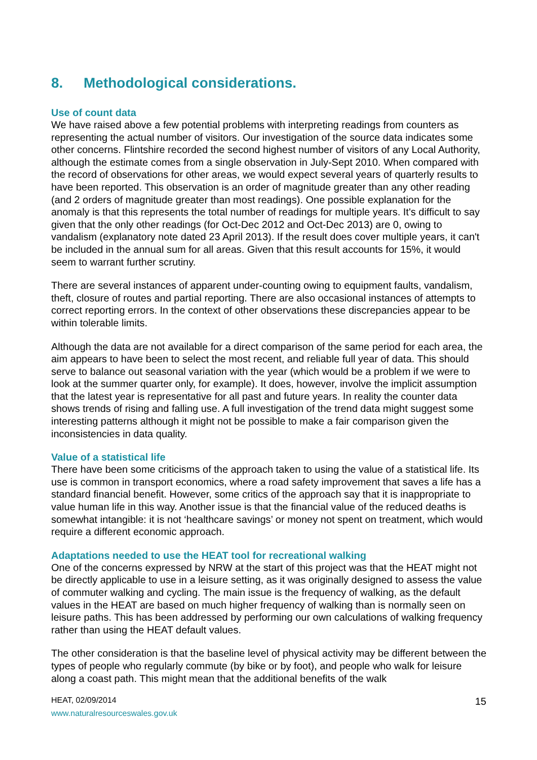8. Methodological considerations.
Use of count data
We have raised above a few potential problems with interpreting readings from counters as representing the actual number of visitors. Our investigation of the source data indicates some other concerns. Flintshire recorded the second highest number of visitors of any Local Authority, although the estimate comes from a single observation in July-Sept 2010. When compared with the record of observations for other areas, we would expect several years of quarterly results to have been reported. This observation is an order of magnitude greater than any other reading (and 2 orders of magnitude greater than most readings). One possible explanation for the anomaly is that this represents the total number of readings for multiple years. It's difficult to say given that the only other readings (for Oct-Dec 2012 and Oct-Dec 2013) are 0, owing to vandalism (explanatory note dated 23 April 2013). If the result does cover multiple years, it can't be included in the annual sum for all areas. Given that this result accounts for 15%, it would seem to warrant further scrutiny.
There are several instances of apparent under-counting owing to equipment faults, vandalism, theft, closure of routes and partial reporting. There are also occasional instances of attempts to correct reporting errors. In the context of other observations these discrepancies appear to be within tolerable limits.
Although the data are not available for a direct comparison of the same period for each area, the aim appears to have been to select the most recent, and reliable full year of data. This should serve to balance out seasonal variation with the year (which would be a problem if we were to look at the summer quarter only, for example). It does, however, involve the implicit assumption that the latest year is representative for all past and future years. In reality the counter data shows trends of rising and falling use. A full investigation of the trend data might suggest some interesting patterns although it might not be possible to make a fair comparison given the inconsistencies in data quality.
Value of a statistical life
There have been some criticisms of the approach taken to using the value of a statistical life. Its use is common in transport economics, where a road safety improvement that saves a life has a standard financial benefit. However, some critics of the approach say that it is inappropriate to value human life in this way. Another issue is that the financial value of the reduced deaths is somewhat intangible: it is not ‘healthcare savings’ or money not spent on treatment, which would require a different economic approach.
Adaptations needed to use the HEAT tool for recreational walking
One of the concerns expressed by NRW at the start of this project was that the HEAT might not be directly applicable to use in a leisure setting, as it was originally designed to assess the value of commuter walking and cycling. The main issue is the frequency of walking, as the default values in the HEAT are based on much higher frequency of walking than is normally seen on leisure paths. This has been addressed by performing our own calculations of walking frequency rather than using the HEAT default values.
The other consideration is that the baseline level of physical activity may be different between the types of people who regularly commute (by bike or by foot), and people who walk for leisure along a coast path. This might mean that the additional benefits of the walk
HEAT, 02/09/2014
www.naturalresourceswales.gov.uk
15